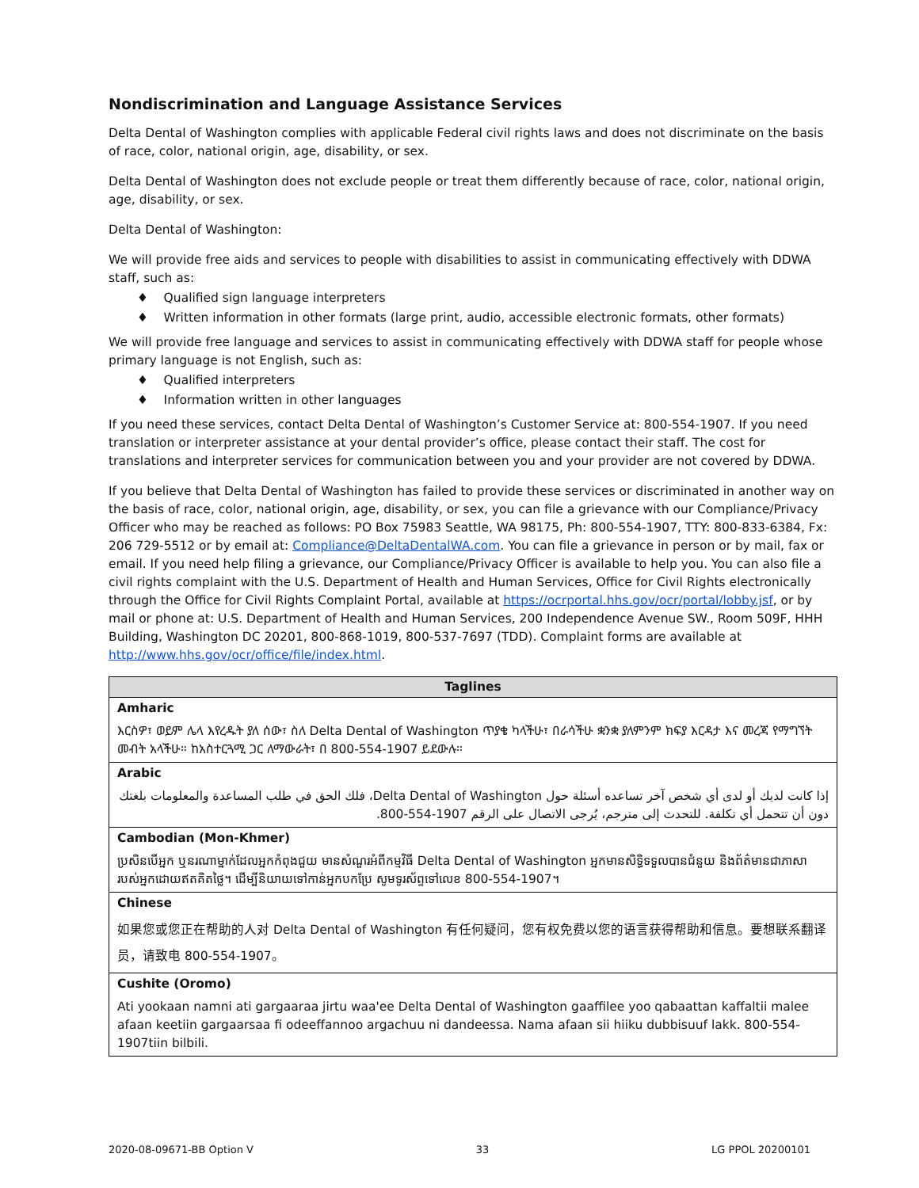Nondiscrimination and Language Assistance Services
Delta Dental of Washington complies with applicable Federal civil rights laws and does not discriminate on the basis of race, color, national origin, age, disability, or sex.
Delta Dental of Washington does not exclude people or treat them differently because of race, color, national origin, age, disability, or sex.
Delta Dental of Washington:
We will provide free aids and services to people with disabilities to assist in communicating effectively with DDWA staff, such as:
♦ Qualified sign language interpreters
♦ Written information in other formats (large print, audio, accessible electronic formats, other formats)
We will provide free language and services to assist in communicating effectively with DDWA staff for people whose primary language is not English, such as:
♦ Qualified interpreters
♦ Information written in other languages
If you need these services, contact Delta Dental of Washington’s Customer Service at: 800-554-1907. If you need translation or interpreter assistance at your dental provider’s office, please contact their staff. The cost for translations and interpreter services for communication between you and your provider are not covered by DDWA.
If you believe that Delta Dental of Washington has failed to provide these services or discriminated in another way on the basis of race, color, national origin, age, disability, or sex, you can file a grievance with our Compliance/Privacy Officer who may be reached as follows: PO Box 75983 Seattle, WA 98175, Ph: 800-554-1907, TTY: 800-833-6384, Fx: 206 729-5512 or by email at: Compliance@DeltaDentalWA.com. You can file a grievance in person or by mail, fax or email. If you need help filing a grievance, our Compliance/Privacy Officer is available to help you. You can also file a civil rights complaint with the U.S. Department of Health and Human Services, Office for Civil Rights electronically through the Office for Civil Rights Complaint Portal, available at https://ocrportal.hhs.gov/ocr/portal/lobby.jsf, or by mail or phone at: U.S. Department of Health and Human Services, 200 Independence Avenue SW., Room 509F, HHH Building, Washington DC 20201, 800-868-1019, 800-537-7697 (TDD). Complaint forms are available at http://www.hhs.gov/ocr/office/file/index.html.
| Taglines |
| --- |
| Amharic |
| እርስዎ፣ ወይም ሌላ እየረዱት ያለ ሰው፣ ስለ Delta Dental of Washington ጥያቄ ካላችሁ፣ በራሳችሁ ቋንቋ ያለምንም ክፍያ እርዳታ እና መረጃ የማግኘት መብት አላችሁ። ከአስተርጓሚ ጋር ለማውራት፣ በ 800-554-1907 ይደውሉ። |
| Arabic |
| إذا كانت لديك أو لدى أي شخص آخر تساعده أسئلة حول Delta Dental of Washington، فلك الحق في طلب المساعدة والمعلومات بلغتك دون أن تتحمل أي تكلفة. للتحدث إلى مترجم، يُرجى الاتصال على الرقم 1907-554-800. |
| Cambodian (Mon-Khmer) |
| ប្រសិនបើអ្នក ឬនរណាម្នាក់ដែលអ្នកកំពុងជួយ មានសំណួរអំពីកម្មវិធី Delta Dental of Washington អ្នកមានសិទ្ធិទទួលបានជំនួយ និងព័ត៌មានជាភាសារបស់អ្នកដោយឥតគិតថ្លៃ។ ដើម្បីនិយាយទៅកាន់អ្នកបកប្រែ សូមទូរស័ព្ទទៅលេខ 800-554-1907។ |
| Chinese |
| 如果您或您正在帮助的人对 Delta Dental of Washington 有任何疑问，您有权免费以您的语言获得帮助和信息。要想联系翻译员，请致电 800-554-1907。 |
| Cushite (Oromo) |
| Ati yookaan namni ati gargaaraa jirtu waa'ee Delta Dental of Washington gaaffilee yoo qabaattan kaffaltii malee afaan keetiin gargaarsaa fi odeeffannoo argachuu ni dandeessa. Nama afaan sii hiiku dubbisuuf lakk. 800-554-1907tiin bilbili. |
2020-08-09671-BB Option V 33 LG PPOL 20200101